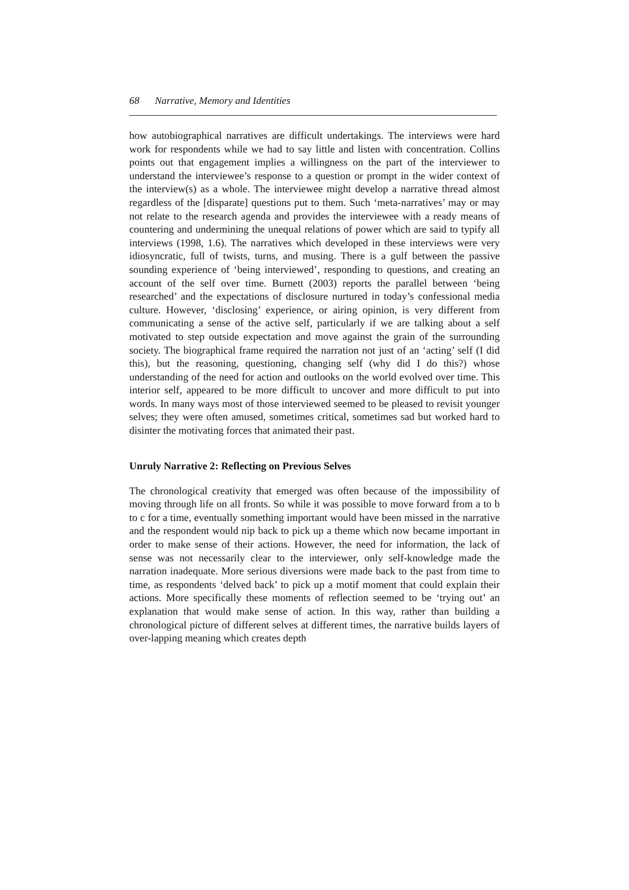68 Narrative, Memory and Identities
how autobiographical narratives are difficult undertakings. The interviews were hard work for respondents while we had to say little and listen with concentration. Collins points out that engagement implies a willingness on the part of the interviewer to understand the interviewee’s response to a question or prompt in the wider context of the interview(s) as a whole. The interviewee might develop a narrative thread almost regardless of the [disparate] questions put to them. Such ‘meta-narratives’ may or may not relate to the research agenda and provides the interviewee with a ready means of countering and undermining the unequal relations of power which are said to typify all interviews (1998, 1.6). The narratives which developed in these interviews were very idiosyncratic, full of twists, turns, and musing. There is a gulf between the passive sounding experience of ‘being interviewed’, responding to questions, and creating an account of the self over time. Burnett (2003) reports the parallel between ‘being researched’ and the expectations of disclosure nurtured in today’s confessional media culture. However, ‘disclosing’ experience, or airing opinion, is very different from communicating a sense of the active self, particularly if we are talking about a self motivated to step outside expectation and move against the grain of the surrounding society. The biographical frame required the narration not just of an ‘acting’ self (I did this), but the reasoning, questioning, changing self (why did I do this?) whose understanding of the need for action and outlooks on the world evolved over time. This interior self, appeared to be more difficult to uncover and more difficult to put into words. In many ways most of those interviewed seemed to be pleased to revisit younger selves; they were often amused, sometimes critical, sometimes sad but worked hard to disinter the motivating forces that animated their past.
Unruly Narrative 2: Reflecting on Previous Selves
The chronological creativity that emerged was often because of the impossibility of moving through life on all fronts. So while it was possible to move forward from a to b to c for a time, eventually something important would have been missed in the narrative and the respondent would nip back to pick up a theme which now became important in order to make sense of their actions. However, the need for information, the lack of sense was not necessarily clear to the interviewer, only self-knowledge made the narration inadequate. More serious diversions were made back to the past from time to time, as respondents ‘delved back’ to pick up a motif moment that could explain their actions. More specifically these moments of reflection seemed to be ‘trying out’ an explanation that would make sense of action. In this way, rather than building a chronological picture of different selves at different times, the narrative builds layers of over-lapping meaning which creates depth